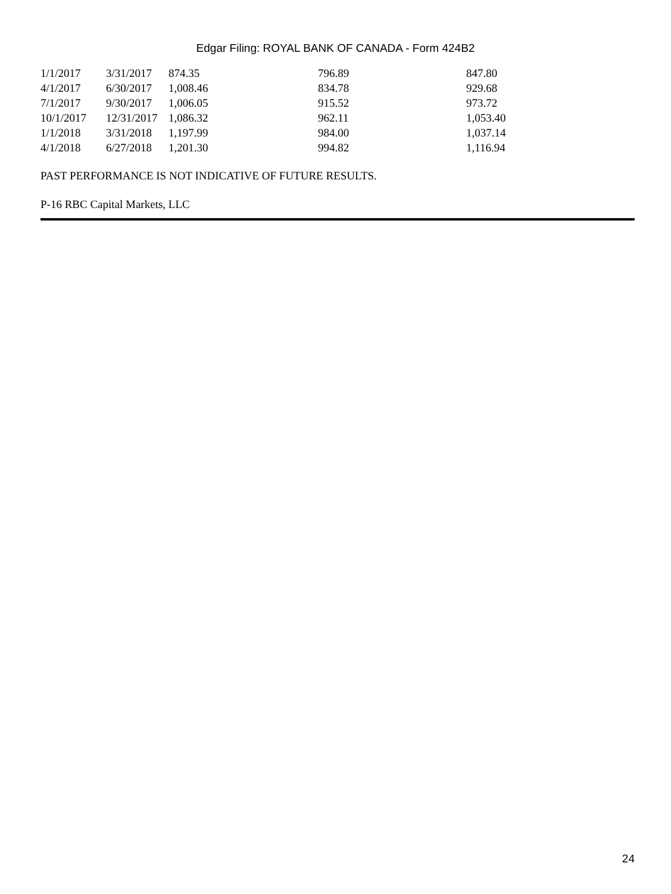Edgar Filing: ROYAL BANK OF CANADA - Form 424B2
| 1/1/2017 | 3/31/2017 | 874.35 | 796.89 | 847.80 |
| 4/1/2017 | 6/30/2017 | 1,008.46 | 834.78 | 929.68 |
| 7/1/2017 | 9/30/2017 | 1,006.05 | 915.52 | 973.72 |
| 10/1/2017 | 12/31/2017 | 1,086.32 | 962.11 | 1,053.40 |
| 1/1/2018 | 3/31/2018 | 1,197.99 | 984.00 | 1,037.14 |
| 4/1/2018 | 6/27/2018 | 1,201.30 | 994.82 | 1,116.94 |
PAST PERFORMANCE IS NOT INDICATIVE OF FUTURE RESULTS.
P-16 RBC Capital Markets, LLC
24